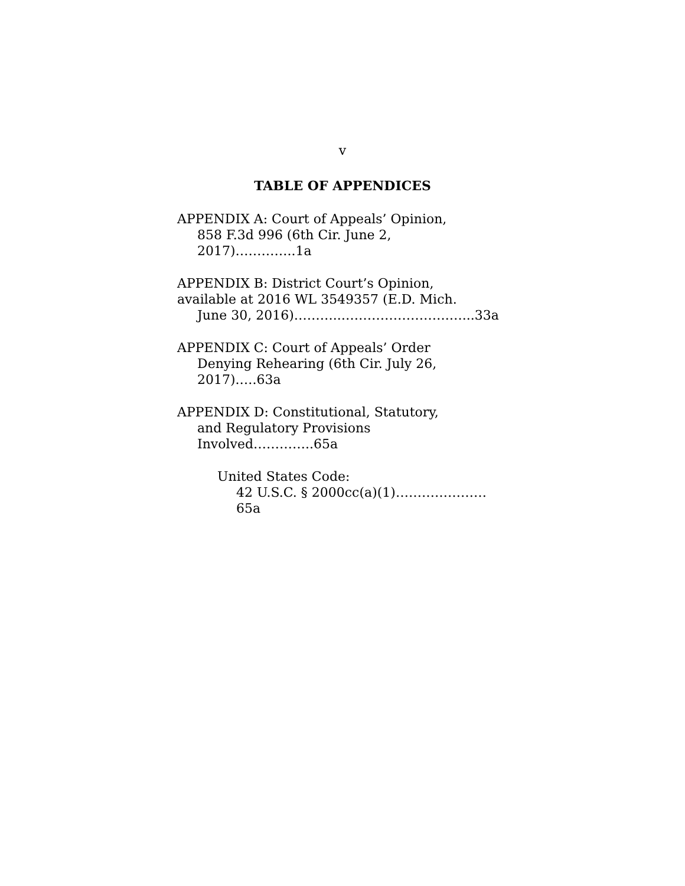v
TABLE OF APPENDICES
APPENDIX A: Court of Appeals’ Opinion,
858 F.3d 996 (6th Cir. June 2, 2017)…………..1a
APPENDIX B: District Court’s Opinion,
available at 2016 WL 3549357 (E.D. Mich.
June 30, 2016)………..…………………….…...33a
APPENDIX C: Court of Appeals’ Order
Denying Rehearing (6th Cir. July 26, 2017).….63a
APPENDIX D: Constitutional, Statutory,
and Regulatory Provisions Involved…………..65a
United States Code:
42 U.S.C. § 2000cc(a)(1)…………………65a